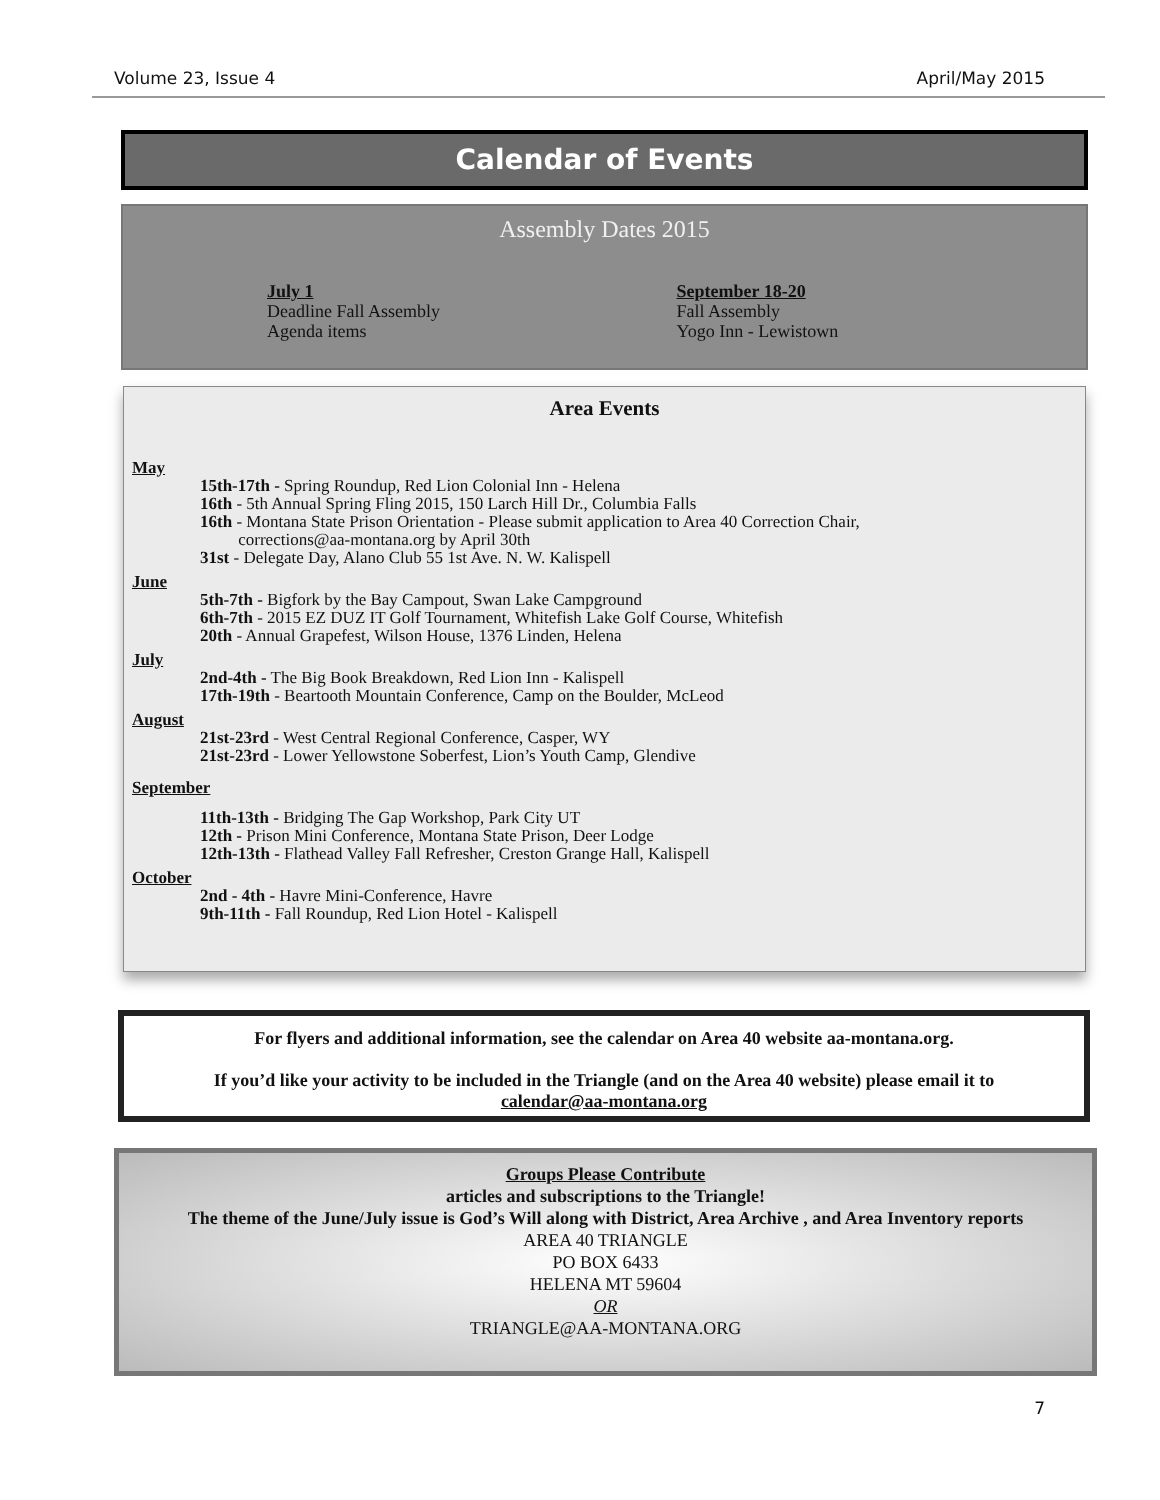Volume 23, Issue 4 April/May 2015
Calendar of Events
Assembly Dates 2015
July 1
Deadline Fall Assembly
Agenda items
September 18-20
Fall Assembly
Yogo Inn - Lewistown
Area Events
May
15th-17th - Spring Roundup, Red Lion Colonial Inn - Helena
16th - 5th Annual Spring Fling 2015, 150 Larch Hill Dr., Columbia Falls
16th - Montana State Prison Orientation - Please submit application to Area 40 Correction Chair,
corrections@aa-montana.org by April 30th
31st - Delegate Day, Alano Club 55 1st Ave. N. W. Kalispell
June
5th-7th - Bigfork by the Bay Campout, Swan Lake Campground
6th-7th - 2015 EZ DUZ IT Golf Tournament, Whitefish Lake Golf Course, Whitefish
20th - Annual Grapefest, Wilson House, 1376 Linden, Helena
July
2nd-4th - The Big Book Breakdown, Red Lion Inn - Kalispell
17th-19th - Beartooth Mountain Conference, Camp on the Boulder, McLeod
August
21st-23rd - West Central Regional Conference, Casper, WY
21st-23rd - Lower Yellowstone Soberfest, Lion’s Youth Camp, Glendive
September
11th-13th - Bridging The Gap Workshop, Park City UT
12th - Prison Mini Conference, Montana State Prison, Deer Lodge
12th-13th - Flathead Valley Fall Refresher, Creston Grange Hall, Kalispell
October
2nd - 4th - Havre Mini-Conference, Havre
9th-11th - Fall Roundup, Red Lion Hotel - Kalispell
For flyers and additional information, see the calendar on Area 40 website aa-montana.org.
If you’d like your activity to be included in the Triangle (and on the Area 40 website) please email it to
calendar@aa-montana.org
Groups Please Contribute
articles and subscriptions to the Triangle!
The theme of the June/July issue is God’s Will along with District, Area Archive , and Area Inventory reports
AREA 40 TRIANGLE
PO BOX 6433
HELENA MT 59604
OR
TRIANGLE@AA-MONTANA.ORG
7